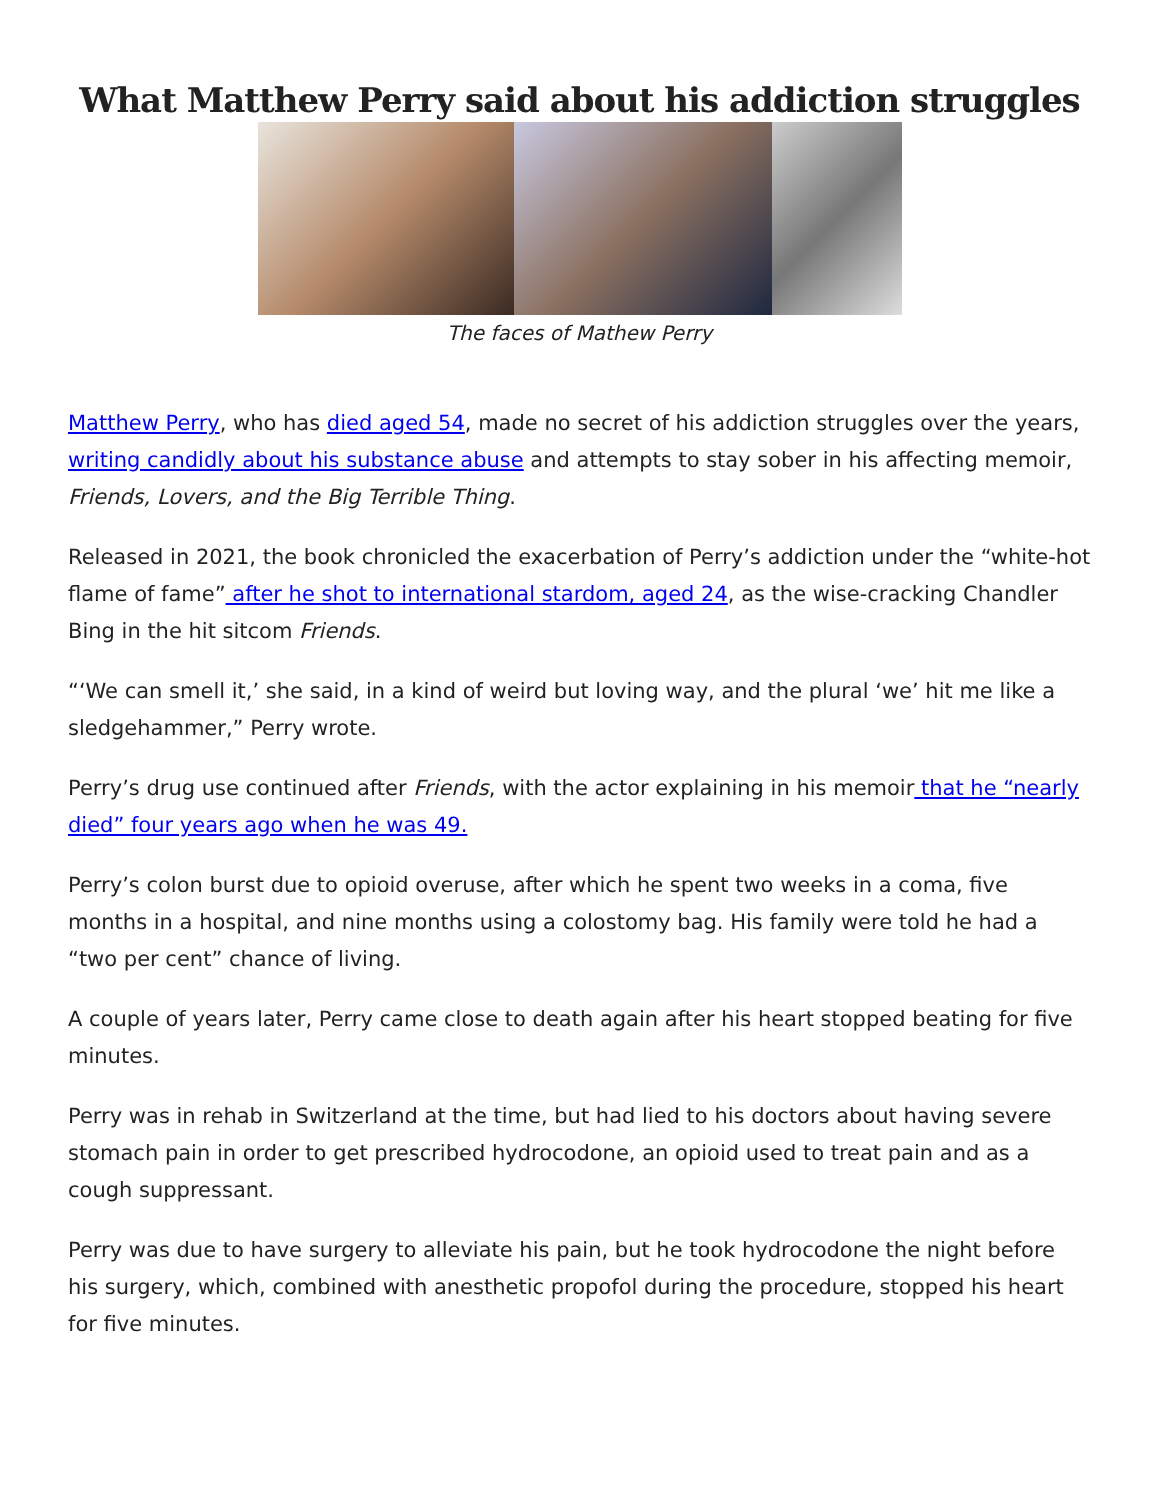What Matthew Perry said about his addiction struggles
The faces of Mathew Perry
Matthew Perry, who has died aged 54, made no secret of his addiction struggles over the years, writing candidly about his substance abuse and attempts to stay sober in his affecting memoir, Friends, Lovers, and the Big Terrible Thing.
Released in 2021, the book chronicled the exacerbation of Perry’s addiction under the “white-hot flame of fame” after he shot to international stardom, aged 24, as the wise-cracking Chandler Bing in the hit sitcom Friends.
“‘We can smell it,’ she said, in a kind of weird but loving way, and the plural ‘we’ hit me like a sledgehammer,” Perry wrote.
Perry’s drug use continued after Friends, with the actor explaining in his memoir that he “nearly died” four years ago when he was 49.
Perry’s colon burst due to opioid overuse, after which he spent two weeks in a coma, five months in a hospital, and nine months using a colostomy bag. His family were told he had a “two per cent” chance of living.
A couple of years later, Perry came close to death again after his heart stopped beating for five minutes.
Perry was in rehab in Switzerland at the time, but had lied to his doctors about having severe stomach pain in order to get prescribed hydrocodone, an opioid used to treat pain and as a cough suppressant.
Perry was due to have surgery to alleviate his pain, but he took hydrocodone the night before his surgery, which, combined with anesthetic propofol during the procedure, stopped his heart for five minutes.